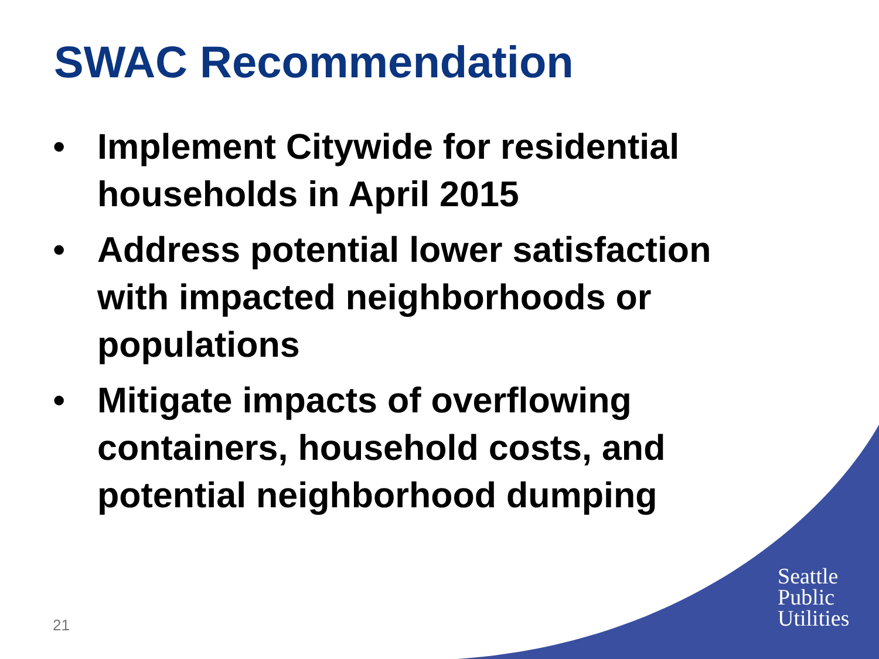SWAC Recommendation
• Implement Citywide for residential households in April 2015
• Address potential lower satisfaction with impacted neighborhoods or populations
• Mitigate impacts of overflowing containers, household costs, and potential neighborhood dumping
21
Seattle
Public
Utilities